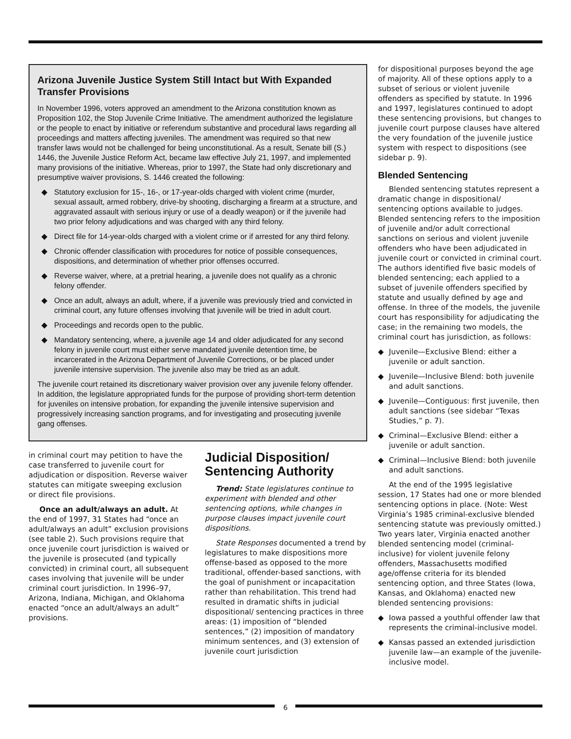Arizona Juvenile Justice System Still Intact but With Expanded Transfer Provisions
In November 1996, voters approved an amendment to the Arizona constitution known as Proposition 102, the Stop Juvenile Crime Initiative. The amendment authorized the legislature or the people to enact by initiative or referendum substantive and procedural laws regarding all proceedings and matters affecting juveniles. The amendment was required so that new transfer laws would not be challenged for being unconstitutional. As a result, Senate bill (S.) 1446, the Juvenile Justice Reform Act, became law effective July 21, 1997, and implemented many provisions of the initiative. Whereas, prior to 1997, the State had only discretionary and presumptive waiver provisions, S. 1446 created the following:
◆ Statutory exclusion for 15-, 16-, or 17-year-olds charged with violent crime (murder, sexual assault, armed robbery, drive-by shooting, discharging a firearm at a structure, and aggravated assault with serious injury or use of a deadly weapon) or if the juvenile had two prior felony adjudications and was charged with any third felony.
◆ Direct file for 14-year-olds charged with a violent crime or if arrested for any third felony.
◆ Chronic offender classification with procedures for notice of possible consequences, dispositions, and determination of whether prior offenses occurred.
◆ Reverse waiver, where, at a pretrial hearing, a juvenile does not qualify as a chronic felony offender.
◆ Once an adult, always an adult, where, if a juvenile was previously tried and convicted in criminal court, any future offenses involving that juvenile will be tried in adult court.
◆ Proceedings and records open to the public.
◆ Mandatory sentencing, where, a juvenile age 14 and older adjudicated for any second felony in juvenile court must either serve mandated juvenile detention time, be incarcerated in the Arizona Department of Juvenile Corrections, or be placed under juvenile intensive supervision. The juvenile also may be tried as an adult.
The juvenile court retained its discretionary waiver provision over any juvenile felony offender. In addition, the legislature appropriated funds for the purpose of providing short-term detention for juveniles on intensive probation, for expanding the juvenile intensive supervision and progressively increasing sanction programs, and for investigating and prosecuting juvenile gang offenses.
in criminal court may petition to have the case transferred to juvenile court for adjudication or disposition. Reverse waiver statutes can mitigate sweeping exclusion or direct file provisions.
Once an adult/always an adult. At the end of 1997, 31 States had “once an adult/always an adult” exclusion provisions (see table 2). Such provisions require that once juvenile court jurisdiction is waived or the juvenile is prosecuted (and typically convicted) in criminal court, all subsequent cases involving that juvenile will be under criminal court jurisdiction. In 1996–97, Arizona, Indiana, Michigan, and Oklahoma enacted “once an adult/always an adult” provisions.
Judicial Disposition/ Sentencing Authority
Trend: State legislatures continue to experiment with blended and other sentencing options, while changes in purpose clauses impact juvenile court dispositions.
State Responses documented a trend by legislatures to make dispositions more offense-based as opposed to the more traditional, offender-based sanctions, with the goal of punishment or incapacitation rather than rehabilitation. This trend had resulted in dramatic shifts in judicial dispositional/ sentencing practices in three areas: (1) imposition of “blended sentences,” (2) imposition of mandatory minimum sentences, and (3) extension of juvenile court jurisdiction
for dispositional purposes beyond the age of majority. All of these options apply to a subset of serious or violent juvenile offenders as specified by statute. In 1996 and 1997, legislatures continued to adopt these sentencing provisions, but changes to juvenile court purpose clauses have altered the very foundation of the juvenile justice system with respect to dispositions (see sidebar p. 9).
Blended Sentencing
Blended sentencing statutes represent a dramatic change in dispositional/ sentencing options available to judges. Blended sentencing refers to the imposition of juvenile and/or adult correctional sanctions on serious and violent juvenile offenders who have been adjudicated in juvenile court or convicted in criminal court. The authors identified five basic models of blended sentencing; each applied to a subset of juvenile offenders specified by statute and usually defined by age and offense. In three of the models, the juvenile court has responsibility for adjudicating the case; in the remaining two models, the criminal court has jurisdiction, as follows:
◆ Juvenile—Exclusive Blend: either a juvenile or adult sanction.
◆ Juvenile—Inclusive Blend: both juvenile and adult sanctions.
◆ Juvenile—Contiguous: first juvenile, then adult sanctions (see sidebar “Texas Studies,” p. 7).
◆ Criminal—Exclusive Blend: either a juvenile or adult sanction.
◆ Criminal—Inclusive Blend: both juvenile and adult sanctions.
At the end of the 1995 legislative session, 17 States had one or more blended sentencing options in place. (Note: West Virginia’s 1985 criminal-exclusive blended sentencing statute was previously omitted.) Two years later, Virginia enacted another blended sentencing model (criminal-inclusive) for violent juvenile felony offenders, Massachusetts modified age/offense criteria for its blended sentencing option, and three States (Iowa, Kansas, and Oklahoma) enacted new blended sentencing provisions:
◆ Iowa passed a youthful offender law that represents the criminal-inclusive model.
◆ Kansas passed an extended jurisdiction juvenile law—an example of the juvenile-inclusive model.
6